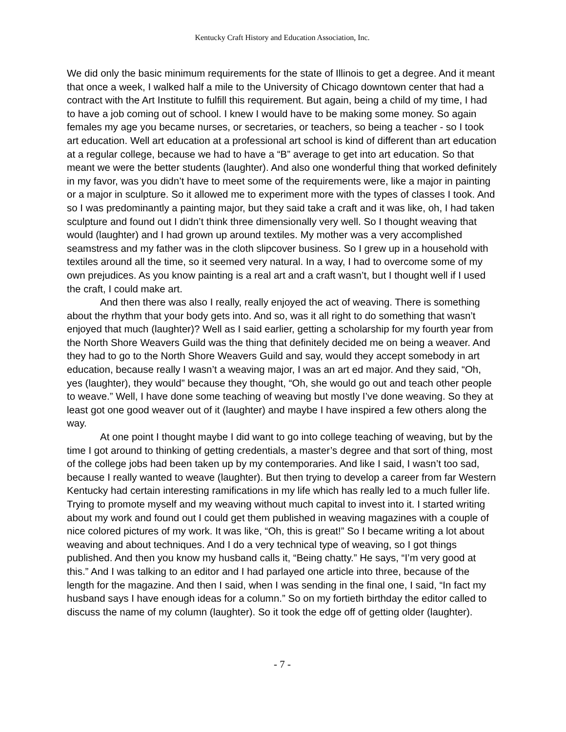Kentucky Craft History and Education Association, Inc.
We did only the basic minimum requirements for the state of Illinois to get a degree. And it meant that once a week, I walked half a mile to the University of Chicago downtown center that had a contract with the Art Institute to fulfill this requirement. But again, being a child of my time, I had to have a job coming out of school. I knew I would have to be making some money. So again females my age you became nurses, or secretaries, or teachers, so being a teacher - so I took art education. Well art education at a professional art school is kind of different than art education at a regular college, because we had to have a “B” average to get into art education. So that meant we were the better students (laughter). And also one wonderful thing that worked definitely in my favor, was you didn’t have to meet some of the requirements were, like a major in painting or a major in sculpture. So it allowed me to experiment more with the types of classes I took. And so I was predominantly a painting major, but they said take a craft and it was like, oh, I had taken sculpture and found out I didn’t think three dimensionally very well. So I thought weaving that would (laughter) and I had grown up around textiles. My mother was a very accomplished seamstress and my father was in the cloth slipcover business. So I grew up in a household with textiles around all the time, so it seemed very natural. In a way, I had to overcome some of my own prejudices. As you know painting is a real art and a craft wasn’t, but I thought well if I used the craft, I could make art.
And then there was also I really, really enjoyed the act of weaving. There is something about the rhythm that your body gets into. And so, was it all right to do something that wasn’t enjoyed that much (laughter)? Well as I said earlier, getting a scholarship for my fourth year from the North Shore Weavers Guild was the thing that definitely decided me on being a weaver. And they had to go to the North Shore Weavers Guild and say, would they accept somebody in art education, because really I wasn’t a weaving major, I was an art ed major. And they said, “Oh, yes (laughter), they would” because they thought, “Oh, she would go out and teach other people to weave.” Well, I have done some teaching of weaving but mostly I’ve done weaving. So they at least got one good weaver out of it (laughter) and maybe I have inspired a few others along the way.
At one point I thought maybe I did want to go into college teaching of weaving, but by the time I got around to thinking of getting credentials, a master’s degree and that sort of thing, most of the college jobs had been taken up by my contemporaries. And like I said, I wasn’t too sad, because I really wanted to weave (laughter). But then trying to develop a career from far Western Kentucky had certain interesting ramifications in my life which has really led to a much fuller life. Trying to promote myself and my weaving without much capital to invest into it. I started writing about my work and found out I could get them published in weaving magazines with a couple of nice colored pictures of my work. It was like, “Oh, this is great!” So I became writing a lot about weaving and about techniques. And I do a very technical type of weaving, so I got things published. And then you know my husband calls it, “Being chatty.” He says, “I’m very good at this.” And I was talking to an editor and I had parlayed one article into three, because of the length for the magazine. And then I said, when I was sending in the final one, I said, “In fact my husband says I have enough ideas for a column.” So on my fortieth birthday the editor called to discuss the name of my column (laughter). So it took the edge off of getting older (laughter).
- 7 -